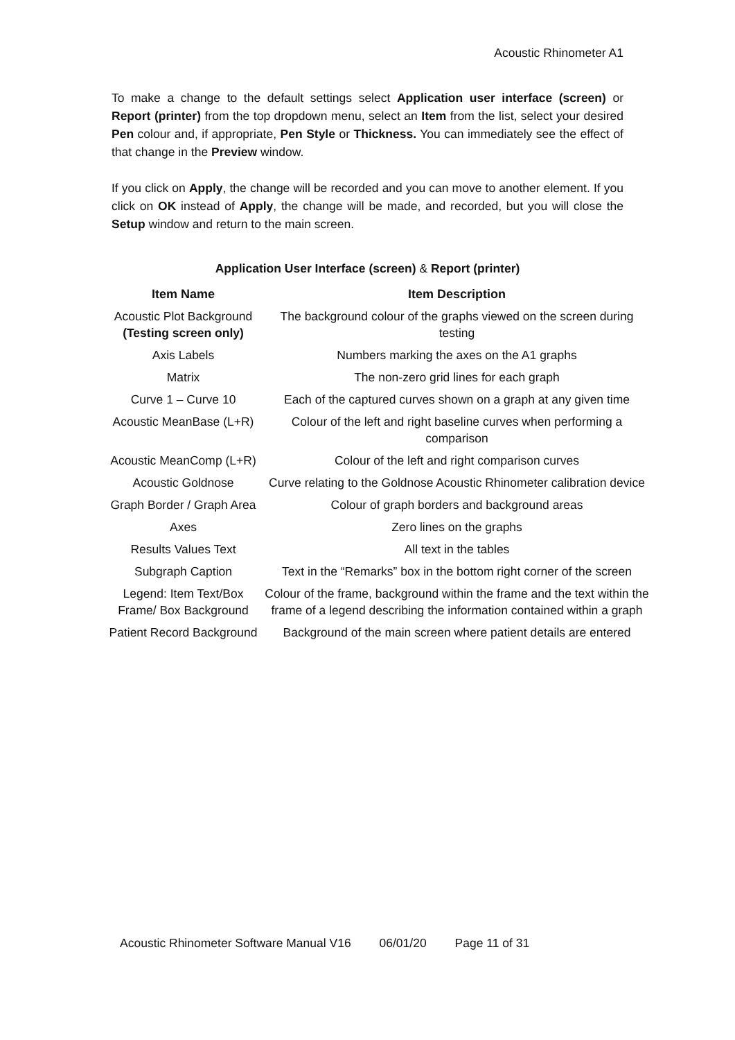Acoustic Rhinometer A1
To make a change to the default settings select Application user interface (screen) or Report (printer) from the top dropdown menu, select an Item from the list, select your desired Pen colour and, if appropriate, Pen Style or Thickness. You can immediately see the effect of that change in the Preview window.
If you click on Apply, the change will be recorded and you can move to another element. If you click on OK instead of Apply, the change will be made, and recorded, but you will close the Setup window and return to the main screen.
Application User Interface (screen) & Report (printer)
| Item Name | Item Description |
| --- | --- |
| Acoustic Plot Background (Testing screen only) | The background colour of the graphs viewed on the screen during testing |
| Axis Labels | Numbers marking the axes on the A1 graphs |
| Matrix | The non-zero grid lines for each graph |
| Curve 1 – Curve 10 | Each of the captured curves shown on a graph at any given time |
| Acoustic MeanBase (L+R) | Colour of the left and right baseline curves when performing a comparison |
| Acoustic MeanComp (L+R) | Colour of the left and right comparison curves |
| Acoustic Goldnose | Curve relating to the Goldnose Acoustic Rhinometer calibration device |
| Graph Border / Graph Area | Colour of graph borders and background areas |
| Axes | Zero lines on the graphs |
| Results Values Text | All text in the tables |
| Subgraph Caption | Text in the “Remarks” box in the bottom right corner of the screen |
| Legend: Item Text/Box Frame/ Box Background | Colour of the frame, background within the frame and the text within the frame of a legend describing the information contained within a graph |
| Patient Record Background | Background of the main screen where patient details are entered |
Acoustic Rhinometer Software Manual V16 06/01/20 Page 11 of 31